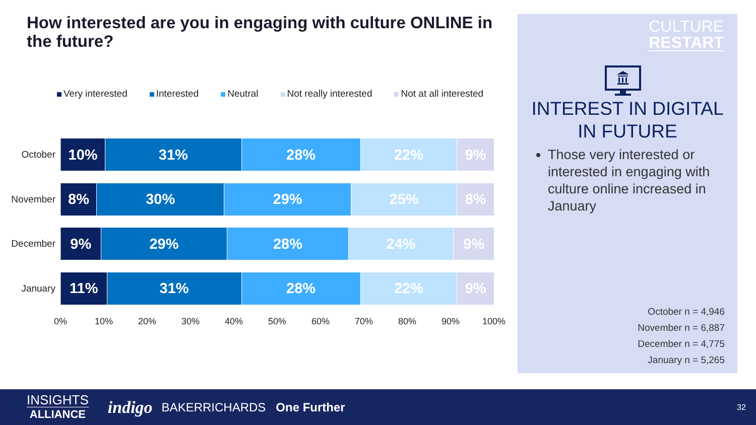How interested are you in engaging with culture ONLINE in the future?
Very interested Interested Neutral Not really interested Not at all interested
October
10% 31% 28% 22% 9%
November
8% 30% 29% 25% 8%
December
9% 29% 28% 24% 9%
January
11% 31% 28% 22% 9%
0% 10% 20% 30% 40% 50% 60% 70% 80% 90% 100%
CULTURE
RESTART
INTEREST IN DIGITAL
IN FUTURE
Those very interested or interested in engaging with culture online increased in January
October n = 4,946
November n = 6,887
December n = 4,775
January n = 5,265
INSIGHTS
ALLIANCE
indigo
BAKERRICHARDS One Further
32